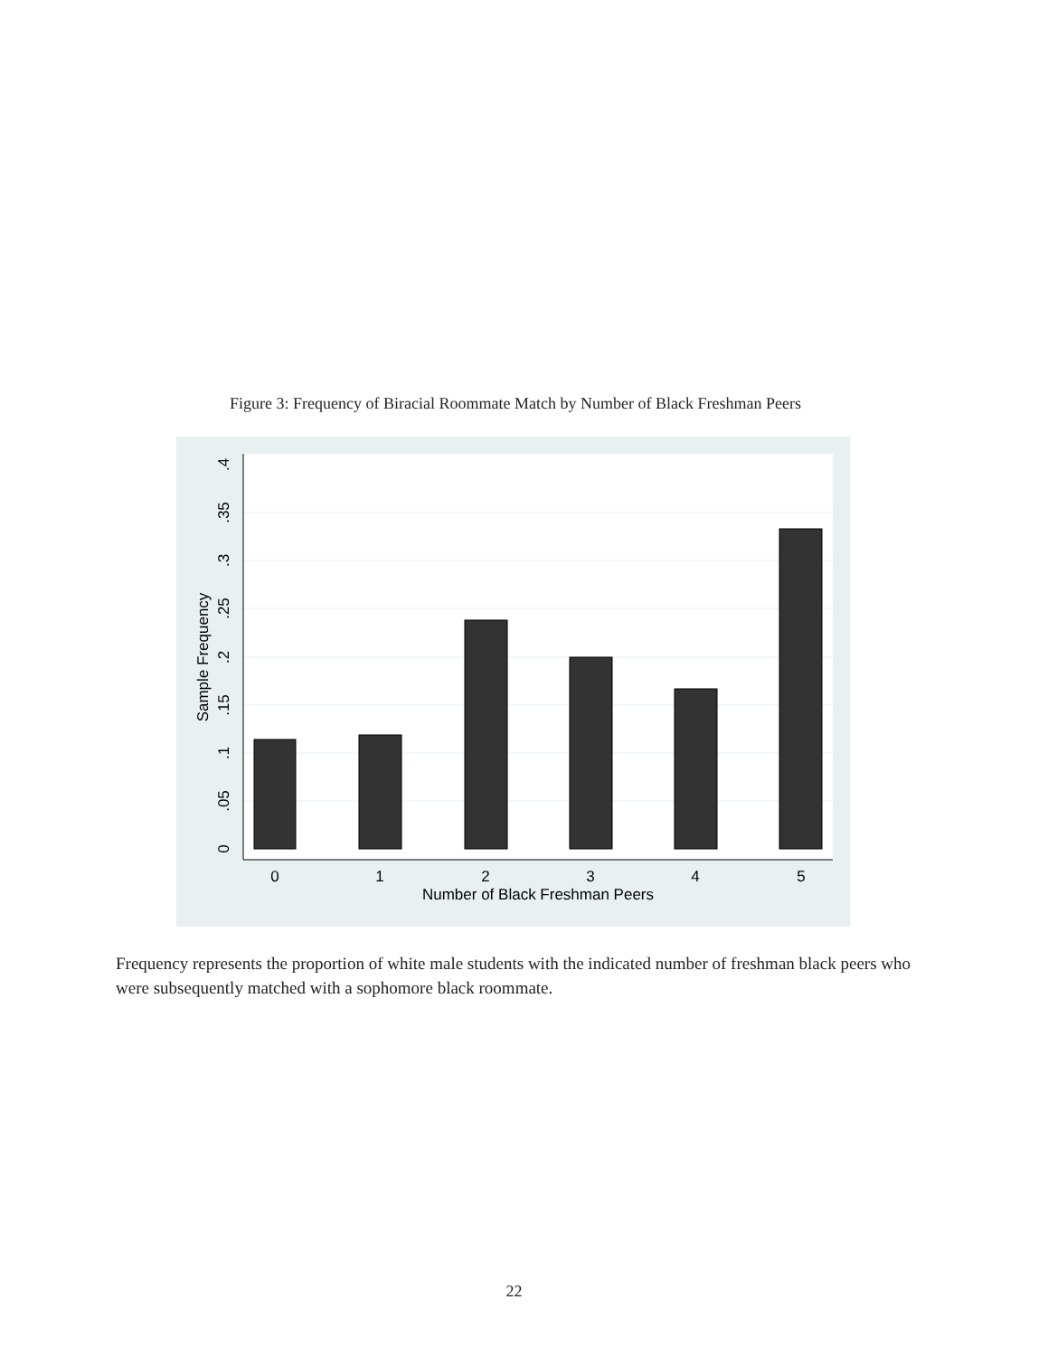Figure 3: Frequency of Biracial Roommate Match by Number of Black Freshman Peers
0
1
2
3
4
5
Number of Black Freshman Peers
0
.05
.1
.15
.2
.25
.3
.35
.4
Sample Frequency
Frequency represents the proportion of white male students with the indicated number of freshman black peers who were subsequently matched with a sophomore black roommate.
22